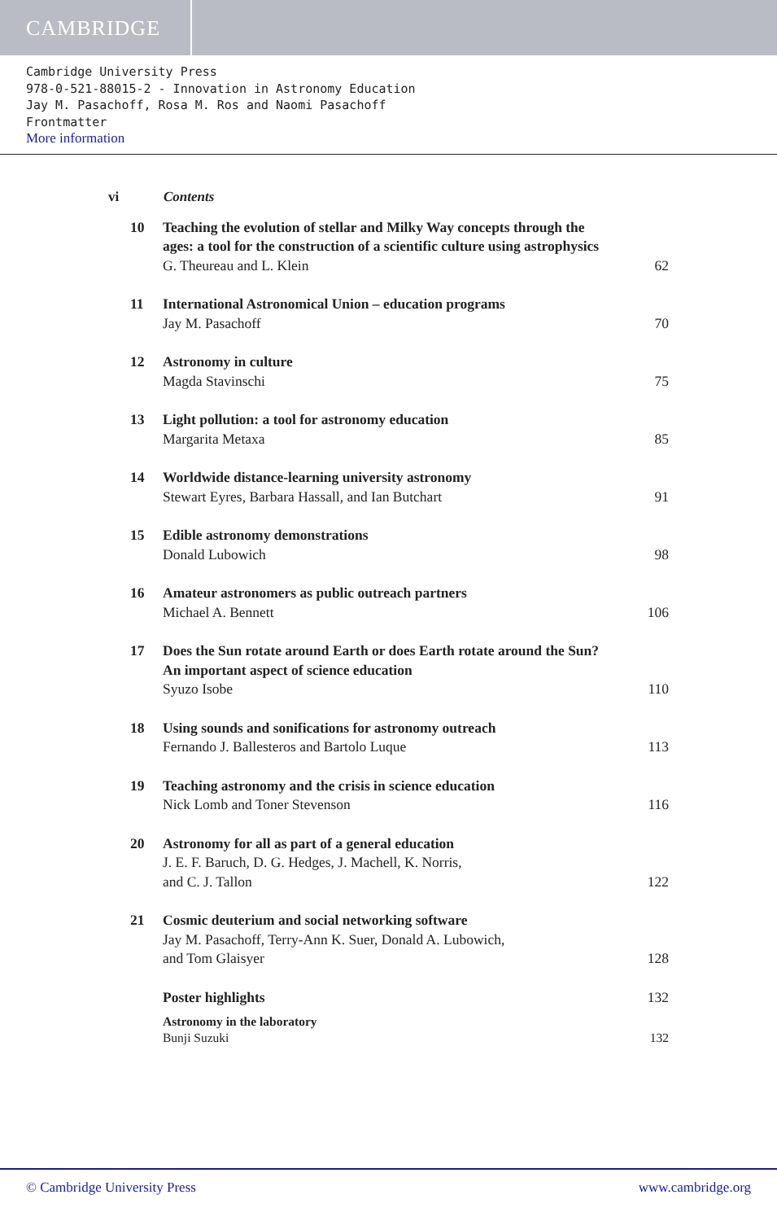CAMBRIDGE
Cambridge University Press
978-0-521-88015-2 - Innovation in Astronomy Education
Jay M. Pasachoff, Rosa M. Ros and Naomi Pasachoff
Frontmatter
More information
vi Contents
10 Teaching the evolution of stellar and Milky Way concepts through the ages: a tool for the construction of a scientific culture using astrophysics
G. Theureau and L. Klein
62
11 International Astronomical Union – education programs
Jay M. Pasachoff
70
12 Astronomy in culture
Magda Stavinschi
75
13 Light pollution: a tool for astronomy education
Margarita Metaxa
85
14 Worldwide distance-learning university astronomy
Stewart Eyres, Barbara Hassall, and Ian Butchart
91
15 Edible astronomy demonstrations
Donald Lubowich
98
16 Amateur astronomers as public outreach partners
Michael A. Bennett
106
17 Does the Sun rotate around Earth or does Earth rotate around the Sun? An important aspect of science education
Syuzo Isobe
110
18 Using sounds and sonifications for astronomy outreach
Fernando J. Ballesteros and Bartolo Luque
113
19 Teaching astronomy and the crisis in science education
Nick Lomb and Toner Stevenson
116
20 Astronomy for all as part of a general education
J. E. F. Baruch, D. G. Hedges, J. Machell, K. Norris,
and C. J. Tallon
122
21 Cosmic deuterium and social networking software
Jay M. Pasachoff, Terry-Ann K. Suer, Donald A. Lubowich,
and Tom Glaisyer
128
Poster highlights 132
Astronomy in the laboratory
Bunji Suzuki
132
© Cambridge University Press www.cambridge.org